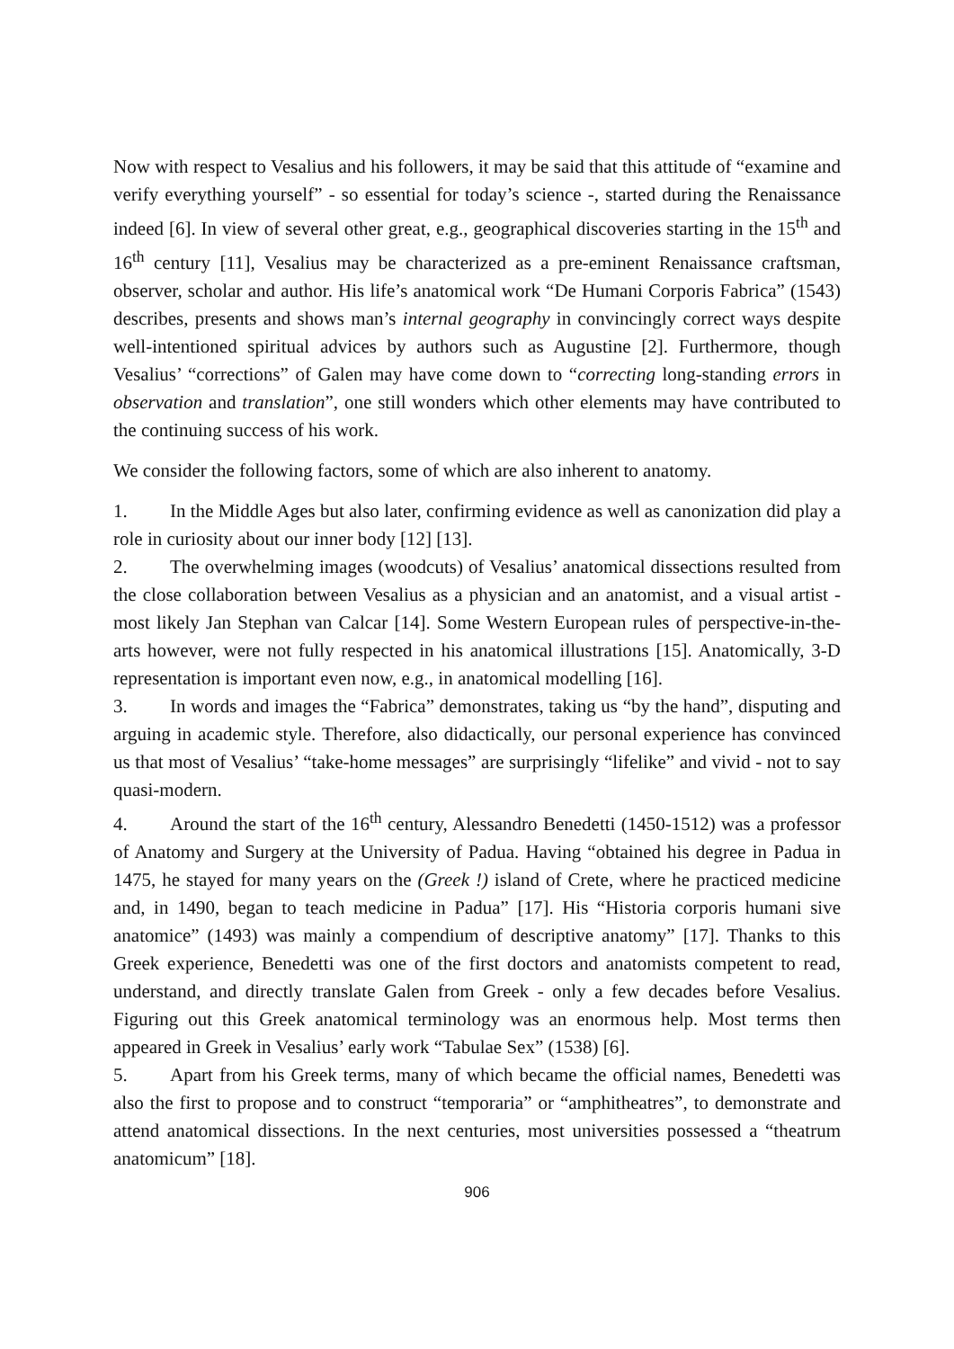Now with respect to Vesalius and his followers, it may be said that this attitude of “examine and verify everything yourself” - so essential for today’s science -, started during the Renaissance indeed [6]. In view of several other great, e.g., geographical discoveries starting in the 15<sup>th</sup> and 16<sup>th</sup> century [11], Vesalius may be characterized as a pre-eminent Renaissance craftsman, observer, scholar and author. His life’s anatomical work “De Humani Corporis Fabrica” (1543) describes, presents and shows man’s internal geography in convincingly correct ways despite well-intentioned spiritual advices by authors such as Augustine [2]. Furthermore, though Vesalius’ “corrections” of Galen may have come down to “correcting long-standing errors in observation and translation”, one still wonders which other elements may have contributed to the continuing success of his work.
We consider the following factors, some of which are also inherent to anatomy.
1. In the Middle Ages but also later, confirming evidence as well as canonization did play a role in curiosity about our inner body [12] [13].
2. The overwhelming images (woodcuts) of Vesalius’ anatomical dissections resulted from the close collaboration between Vesalius as a physician and an anatomist, and a visual artist - most likely Jan Stephan van Calcar [14]. Some Western European rules of perspective-in-the-arts however, were not fully respected in his anatomical illustrations [15]. Anatomically, 3-D representation is important even now, e.g., in anatomical modelling [16].
3. In words and images the “Fabrica” demonstrates, taking us “by the hand”, disputing and arguing in academic style. Therefore, also didactically, our personal experience has convinced us that most of Vesalius’ “take-home messages” are surprisingly “lifelike” and vivid - not to say quasi-modern.
4. Around the start of the 16<sup>th</sup> century, Alessandro Benedetti (1450-1512) was a professor of Anatomy and Surgery at the University of Padua. Having “obtained his degree in Padua in 1475, he stayed for many years on the (Greek !) island of Crete, where he practiced medicine and, in 1490, began to teach medicine in Padua” [17]. His “Historia corporis humani sive anatomice” (1493) was mainly a compendium of descriptive anatomy” [17]. Thanks to this Greek experience, Benedetti was one of the first doctors and anatomists competent to read, understand, and directly translate Galen from Greek - only a few decades before Vesalius. Figuring out this Greek anatomical terminology was an enormous help. Most terms then appeared in Greek in Vesalius’ early work “Tabulae Sex” (1538) [6].
5. Apart from his Greek terms, many of which became the official names, Benedetti was also the first to propose and to construct “temporaria” or “amphitheatres”, to demonstrate and attend anatomical dissections. In the next centuries, most universities possessed a “theatrum anatomicum” [18].
906